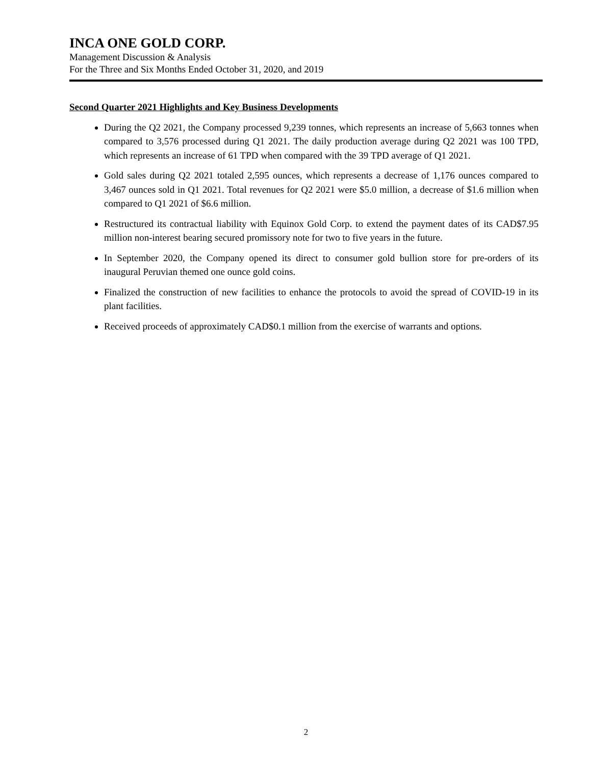INCA ONE GOLD CORP.
Management Discussion & Analysis
For the Three and Six Months Ended October 31, 2020, and 2019
Second Quarter 2021 Highlights and Key Business Developments
During the Q2 2021, the Company processed 9,239 tonnes, which represents an increase of 5,663 tonnes when compared to 3,576 processed during Q1 2021. The daily production average during Q2 2021 was 100 TPD, which represents an increase of 61 TPD when compared with the 39 TPD average of Q1 2021.
Gold sales during Q2 2021 totaled 2,595 ounces, which represents a decrease of 1,176 ounces compared to 3,467 ounces sold in Q1 2021. Total revenues for Q2 2021 were $5.0 million, a decrease of $1.6 million when compared to Q1 2021 of $6.6 million.
Restructured its contractual liability with Equinox Gold Corp. to extend the payment dates of its CAD$7.95 million non-interest bearing secured promissory note for two to five years in the future.
In September 2020, the Company opened its direct to consumer gold bullion store for pre-orders of its inaugural Peruvian themed one ounce gold coins.
Finalized the construction of new facilities to enhance the protocols to avoid the spread of COVID-19 in its plant facilities.
Received proceeds of approximately CAD$0.1 million from the exercise of warrants and options.
2